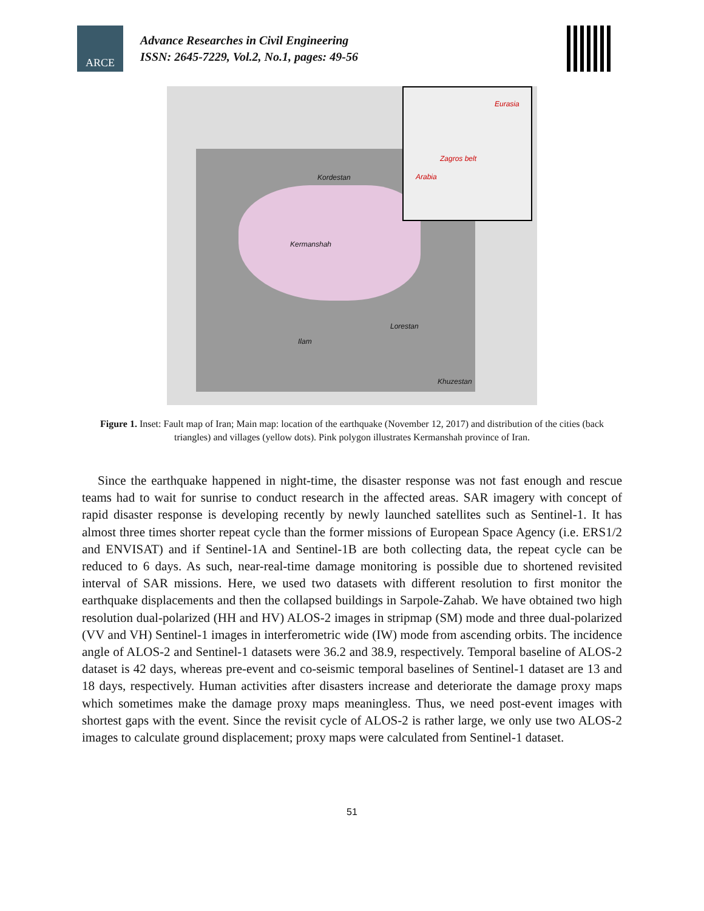ARCE
Advance Researches in Civil Engineering
ISSN: 2645-7229, Vol.2, No.1, pages: 49-56
Kordestan
Kermanshah
Lorestan
Ilam
Khuzestan
Eurasia
Zagros belt
Arabia
Figure 1. Inset: Fault map of Iran; Main map: location of the earthquake (November 12, 2017) and distribution of the cities (back triangles) and villages (yellow dots). Pink polygon illustrates Kermanshah province of Iran.
Since the earthquake happened in night-time, the disaster response was not fast enough and rescue teams had to wait for sunrise to conduct research in the affected areas. SAR imagery with concept of rapid disaster response is developing recently by newly launched satellites such as Sentinel-1. It has almost three times shorter repeat cycle than the former missions of European Space Agency (i.e. ERS1/2 and ENVISAT) and if Sentinel-1A and Sentinel-1B are both collecting data, the repeat cycle can be reduced to 6 days. As such, near-real-time damage monitoring is possible due to shortened revisited interval of SAR missions. Here, we used two datasets with different resolution to first monitor the earthquake displacements and then the collapsed buildings in Sarpole-Zahab. We have obtained two high resolution dual-polarized (HH and HV) ALOS-2 images in stripmap (SM) mode and three dual-polarized (VV and VH) Sentinel-1 images in interferometric wide (IW) mode from ascending orbits. The incidence angle of ALOS-2 and Sentinel-1 datasets were 36.2 and 38.9, respectively. Temporal baseline of ALOS-2 dataset is 42 days, whereas pre-event and co-seismic temporal baselines of Sentinel-1 dataset are 13 and 18 days, respectively. Human activities after disasters increase and deteriorate the damage proxy maps which sometimes make the damage proxy maps meaningless. Thus, we need post-event images with shortest gaps with the event. Since the revisit cycle of ALOS-2 is rather large, we only use two ALOS-2 images to calculate ground displacement; proxy maps were calculated from Sentinel-1 dataset.
51